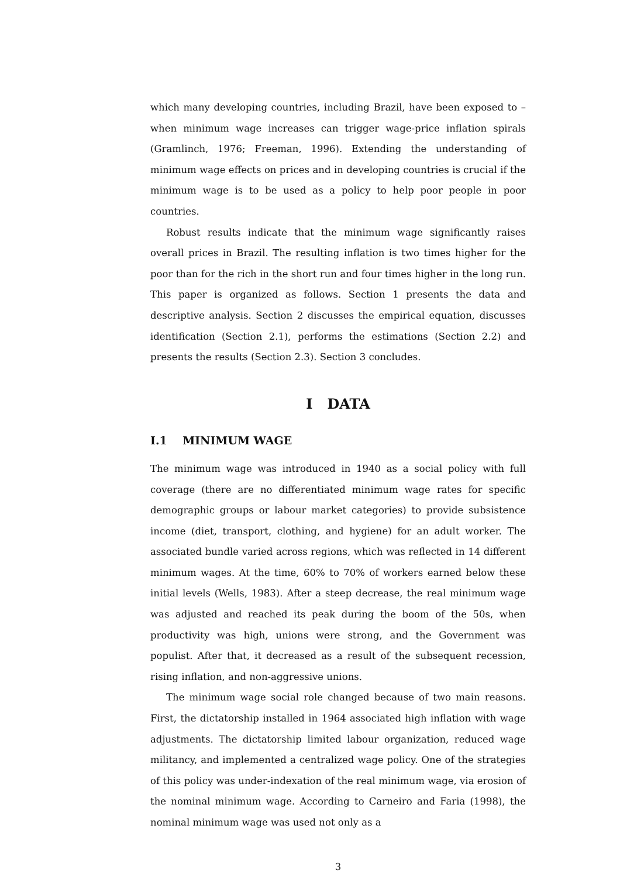which many developing countries, including Brazil, have been exposed to – when minimum wage increases can trigger wage-price inflation spirals (Gramlinch, 1976; Freeman, 1996). Extending the understanding of minimum wage effects on prices and in developing countries is crucial if the minimum wage is to be used as a policy to help poor people in poor countries.
Robust results indicate that the minimum wage significantly raises overall prices in Brazil. The resulting inflation is two times higher for the poor than for the rich in the short run and four times higher in the long run. This paper is organized as follows. Section 1 presents the data and descriptive analysis. Section 2 discusses the empirical equation, discusses identification (Section 2.1), performs the estimations (Section 2.2) and presents the results (Section 2.3). Section 3 concludes.
I DATA
I.1 MINIMUM WAGE
The minimum wage was introduced in 1940 as a social policy with full coverage (there are no differentiated minimum wage rates for specific demographic groups or labour market categories) to provide subsistence income (diet, transport, clothing, and hygiene) for an adult worker. The associated bundle varied across regions, which was reflected in 14 different minimum wages. At the time, 60% to 70% of workers earned below these initial levels (Wells, 1983). After a steep decrease, the real minimum wage was adjusted and reached its peak during the boom of the 50s, when productivity was high, unions were strong, and the Government was populist. After that, it decreased as a result of the subsequent recession, rising inflation, and non-aggressive unions.
The minimum wage social role changed because of two main reasons. First, the dictatorship installed in 1964 associated high inflation with wage adjustments. The dictatorship limited labour organization, reduced wage militancy, and implemented a centralized wage policy. One of the strategies of this policy was under-indexation of the real minimum wage, via erosion of the nominal minimum wage. According to Carneiro and Faria (1998), the nominal minimum wage was used not only as a
3